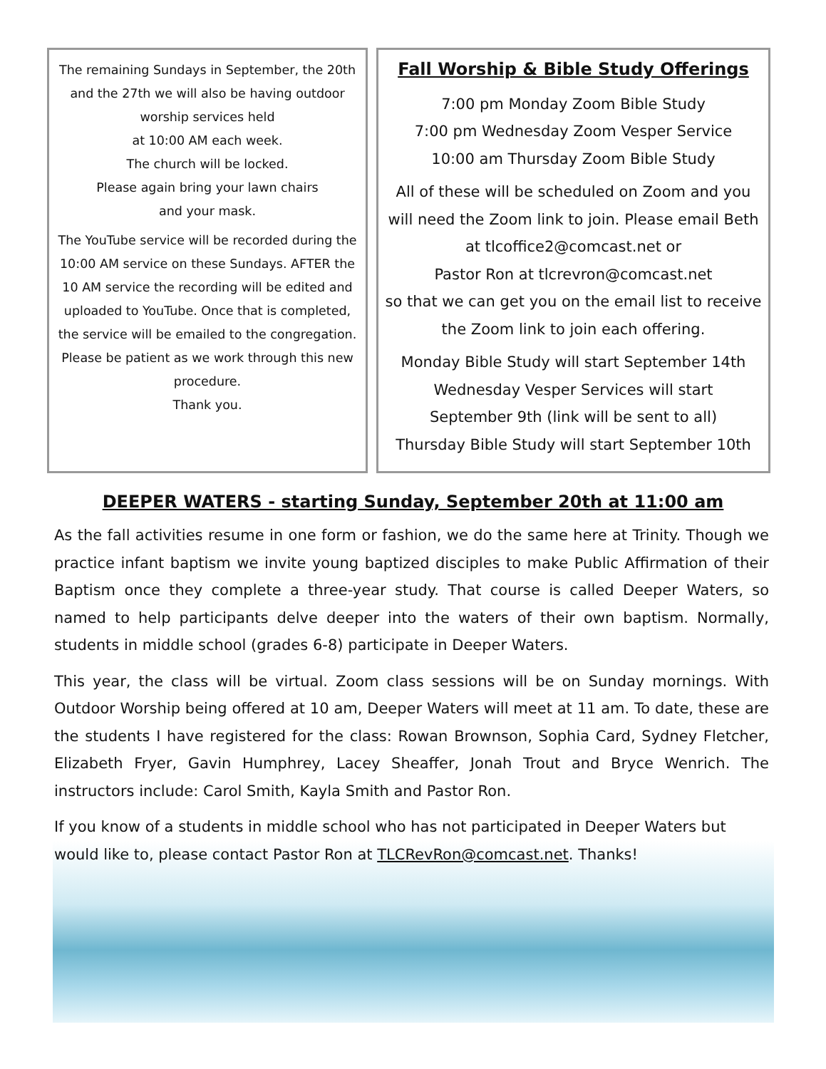The remaining Sundays in September, the 20th and the 27th we will also be having outdoor worship services held
at 10:00 AM each week.
The church will be locked.
Please again bring your lawn chairs
and your mask.
The YouTube service will be recorded during the 10:00 AM service on these Sundays. AFTER the 10 AM service the recording will be edited and uploaded to YouTube. Once that is completed, the service will be emailed to the congregation.
Please be patient as we work through this new procedure.
Thank you.
Fall Worship & Bible Study Offerings
7:00 pm Monday Zoom Bible Study
7:00 pm Wednesday Zoom Vesper Service
10:00 am Thursday Zoom Bible Study
All of these will be scheduled on Zoom and you will need the Zoom link to join. Please email Beth at tlcoffice2@comcast.net or
Pastor Ron at tlcrevron@comcast.net
so that we can get you on the email list to receive the Zoom link to join each offering.
Monday Bible Study will start September 14th
Wednesday Vesper Services will start
September 9th (link will be sent to all)
Thursday Bible Study will start September 10th
DEEPER WATERS - starting Sunday, September 20th at 11:00 am
As the fall activities resume in one form or fashion, we do the same here at Trinity. Though we practice infant baptism we invite young baptized disciples to make Public Affirmation of their Baptism once they complete a three-year study. That course is called Deeper Waters, so named to help participants delve deeper into the waters of their own baptism. Normally, students in middle school (grades 6-8) participate in Deeper Waters.
This year, the class will be virtual. Zoom class sessions will be on Sunday mornings. With Outdoor Worship being offered at 10 am, Deeper Waters will meet at 11 am. To date, these are the students I have registered for the class: Rowan Brownson, Sophia Card, Sydney Fletcher, Elizabeth Fryer, Gavin Humphrey, Lacey Sheaffer, Jonah Trout and Bryce Wenrich. The instructors include: Carol Smith, Kayla Smith and Pastor Ron.
If you know of a students in middle school who has not participated in Deeper Waters but would like to, please contact Pastor Ron at TLCRevRon@comcast.net. Thanks!